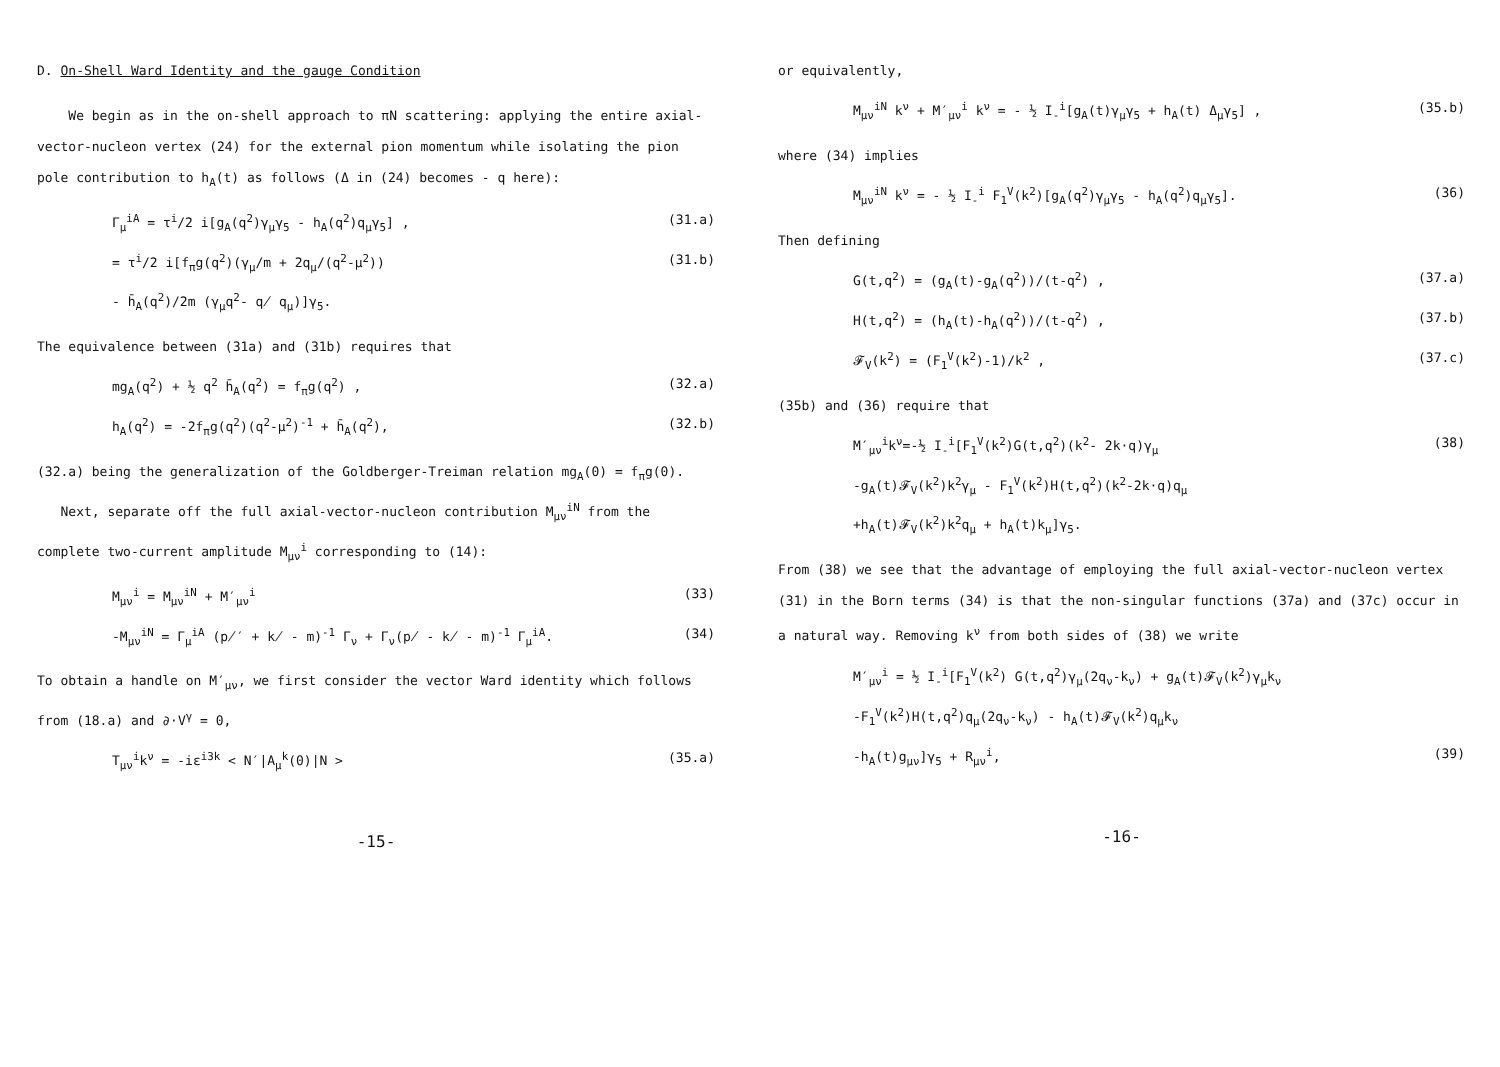D. On-Shell Ward Identity and the gauge Condition
We begin as in the on-shell approach to πN scattering: applying the entire axial-vector-nucleon vertex (24) for the external pion momentum while isolating the pion pole contribution to h<sub>A</sub>(t) as follows (Δ in (24) becomes - q here):
Γ<sub>μ</sub><sup>iA</sup> = τ<sup>i</sup>/2 i[g<sub>A</sub>(q<sup>2</sup>)γ<sub>μ</sub>γ<sub>5</sub> - h<sub>A</sub>(q<sup>2</sup>)q<sub>μ</sub>γ<sub>5</sub>] , (31.a)
= τ<sup>i</sup>/2 i[f<sub>π</sub>g(q<sup>2</sup>)(γ<sub>μ</sub>/m + 2q<sub>μ</sub>/(q<sup>2</sup>-μ<sup>2</sup>)) (31.b)
- h̄<sub>A</sub>(q<sup>2</sup>)/2m (γ<sub>μ</sub>q<sup>2</sup>- q̸ q<sub>μ</sub>)]γ<sub>5</sub>.
The equivalence between (31a) and (31b) requires that
mg<sub>A</sub>(q<sup>2</sup>) + ½ q<sup>2</sup> h̄<sub>A</sub>(q<sup>2</sup>) = f<sub>π</sub>g(q<sup>2</sup>) , (32.a)
h<sub>A</sub>(q<sup>2</sup>) = -2f<sub>π</sub>g(q<sup>2</sup>)(q<sup>2</sup>-μ<sup>2</sup>)<sup>-1</sup> + h̄<sub>A</sub>(q<sup>2</sup>), (32.b)
(32.a) being the generalization of the Goldberger-Treiman relation mg<sub>A</sub>(0) = f<sub>π</sub>g(0).
Next, separate off the full axial-vector-nucleon contribution M<sub>μν</sub><sup>iN</sup> from the complete two-current amplitude M<sub>μν</sub><sup>i</sup> corresponding to (14):
M<sub>μν</sub><sup>i</sup> = M<sub>μν</sub><sup>iN</sup> + M′<sub>μν</sub><sup>i</sup> (33)
-M<sub>μν</sub><sup>iN</sup> = Γ<sub>μ</sub><sup>iA</sup> (p̸′ + k̸ - m)<sup>-1</sup> Γ<sub>ν</sub> + Γ<sub>ν</sub>(p̸ - k̸ - m)<sup>-1</sup> Γ<sub>μ</sub><sup>iA</sup>. (34)
To obtain a handle on M′<sub>μν</sub>, we first consider the vector Ward identity which follows from (18.a) and ∂·V<sup>γ</sup> = 0,
T<sub>μν</sub><sup>i</sup>k<sup>ν</sup> = -iε<sup>i3k</sup> < N′|A<sub>μ</sub><sup>k</sup>(0)|N > (35.a)
-15-
or equivalently,
M<sub>μν</sub><sup>iN</sup> k<sup>ν</sup> + M′<sub>μν</sub><sup>i</sup> k<sup>ν</sup> = - ½ I<sub>-</sub><sup>i</sup>[g<sub>A</sub>(t)γ<sub>μ</sub>γ<sub>5</sub> + h<sub>A</sub>(t) Δ<sub>μ</sub>γ<sub>5</sub>] , (35.b)
where (34) implies
M<sub>μν</sub><sup>iN</sup> k<sup>ν</sup> = - ½ I<sub>-</sub><sup>i</sup> F<sub>1</sub><sup>V</sup>(k<sup>2</sup>)[g<sub>A</sub>(q<sup>2</sup>)γ<sub>μ</sub>γ<sub>5</sub> - h<sub>A</sub>(q<sup>2</sup>)q<sub>μ</sub>γ<sub>5</sub>]. (36)
Then defining
G(t,q<sup>2</sup>) = (g<sub>A</sub>(t)-g<sub>A</sub>(q<sup>2</sup>))/(t-q<sup>2</sup>) , (37.a)
H(t,q<sup>2</sup>) = (h<sub>A</sub>(t)-h<sub>A</sub>(q<sup>2</sup>))/(t-q<sup>2</sup>) , (37.b)
𝓕<sub>V</sub>(k<sup>2</sup>) = (F<sub>1</sub><sup>V</sup>(k<sup>2</sup>)-1)/k<sup>2</sup> , (37.c)
(35b) and (36) require that
M′<sub>μν</sub><sup>i</sup>k<sup>ν</sup>=-½ I<sub>-</sub><sup>i</sup>[F<sub>1</sub><sup>V</sup>(k<sup>2</sup>)G(t,q<sup>2</sup>)(k<sup>2</sup>- 2k·q)γ<sub>μ</sub> (38)
-g<sub>A</sub>(t)𝓕<sub>V</sub>(k<sup>2</sup>)k<sup>2</sup>γ<sub>μ</sub> - F<sub>1</sub><sup>V</sup>(k<sup>2</sup>)H(t,q<sup>2</sup>)(k<sup>2</sup>-2k·q)q<sub>μ</sub>
+h<sub>A</sub>(t)𝓕<sub>V</sub>(k<sup>2</sup>)k<sup>2</sup>q<sub>μ</sub> + h<sub>A</sub>(t)k<sub>μ</sub>]γ<sub>5</sub>.
From (38) we see that the advantage of employing the full axial-vector-nucleon vertex (31) in the Born terms (34) is that the non-singular functions (37a) and (37c) occur in a natural way. Removing k<sup>ν</sup> from both sides of (38) we write
M′<sub>μν</sub><sup>i</sup> = ½ I<sub>-</sub><sup>i</sup>[F<sub>1</sub><sup>V</sup>(k<sup>2</sup>) G(t,q<sup>2</sup>)γ<sub>μ</sub>(2q<sub>ν</sub>-k<sub>ν</sub>) + g<sub>A</sub>(t)𝓕<sub>V</sub>(k<sup>2</sup>)γ<sub>μ</sub>k<sub>ν</sub>
-F<sub>1</sub><sup>V</sup>(k<sup>2</sup>)H(t,q<sup>2</sup>)q<sub>μ</sub>(2q<sub>ν</sub>-k<sub>ν</sub>) - h<sub>A</sub>(t)𝓕<sub>V</sub>(k<sup>2</sup>)q<sub>μ</sub>k<sub>ν</sub>
-h<sub>A</sub>(t)g<sub>μν</sub>]γ<sub>5</sub> + R<sub>μν</sub><sup>i</sup>, (39)
-16-